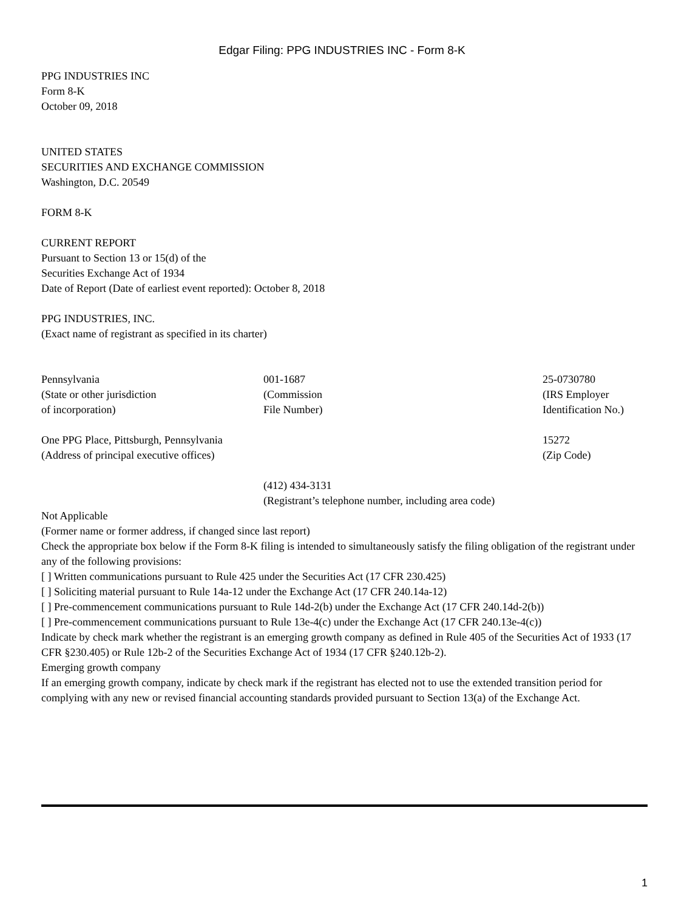Edgar Filing: PPG INDUSTRIES INC - Form 8-K
PPG INDUSTRIES INC
Form 8-K
October 09, 2018
UNITED STATES
SECURITIES AND EXCHANGE COMMISSION
Washington, D.C. 20549
FORM 8-K
CURRENT REPORT
Pursuant to Section 13 or 15(d) of the
Securities Exchange Act of 1934
Date of Report (Date of earliest event reported): October 8, 2018
PPG INDUSTRIES, INC.
(Exact name of registrant as specified in its charter)
| Pennsylvania (State or other jurisdiction of incorporation) | 001-1687 (Commission File Number) | 25-0730780 (IRS Employer Identification No.) |
| One PPG Place, Pittsburgh, Pennsylvania (Address of principal executive offices) | | 15272 (Zip Code) |
| | (412) 434-3131 (Registrant’s telephone number, including area code) | |
Not Applicable
(Former name or former address, if changed since last report)
Check the appropriate box below if the Form 8-K filing is intended to simultaneously satisfy the filing obligation of the registrant under any of the following provisions:
[ ] Written communications pursuant to Rule 425 under the Securities Act (17 CFR 230.425)
[ ] Soliciting material pursuant to Rule 14a-12 under the Exchange Act (17 CFR 240.14a-12)
[ ] Pre-commencement communications pursuant to Rule 14d-2(b) under the Exchange Act (17 CFR 240.14d-2(b))
[ ] Pre-commencement communications pursuant to Rule 13e-4(c) under the Exchange Act (17 CFR 240.13e-4(c))
Indicate by check mark whether the registrant is an emerging growth company as defined in Rule 405 of the Securities Act of 1933 (17 CFR §230.405) or Rule 12b-2 of the Securities Exchange Act of 1934 (17 CFR §240.12b-2).
Emerging growth company
If an emerging growth company, indicate by check mark if the registrant has elected not to use the extended transition period for complying with any new or revised financial accounting standards provided pursuant to Section 13(a) of the Exchange Act.
1